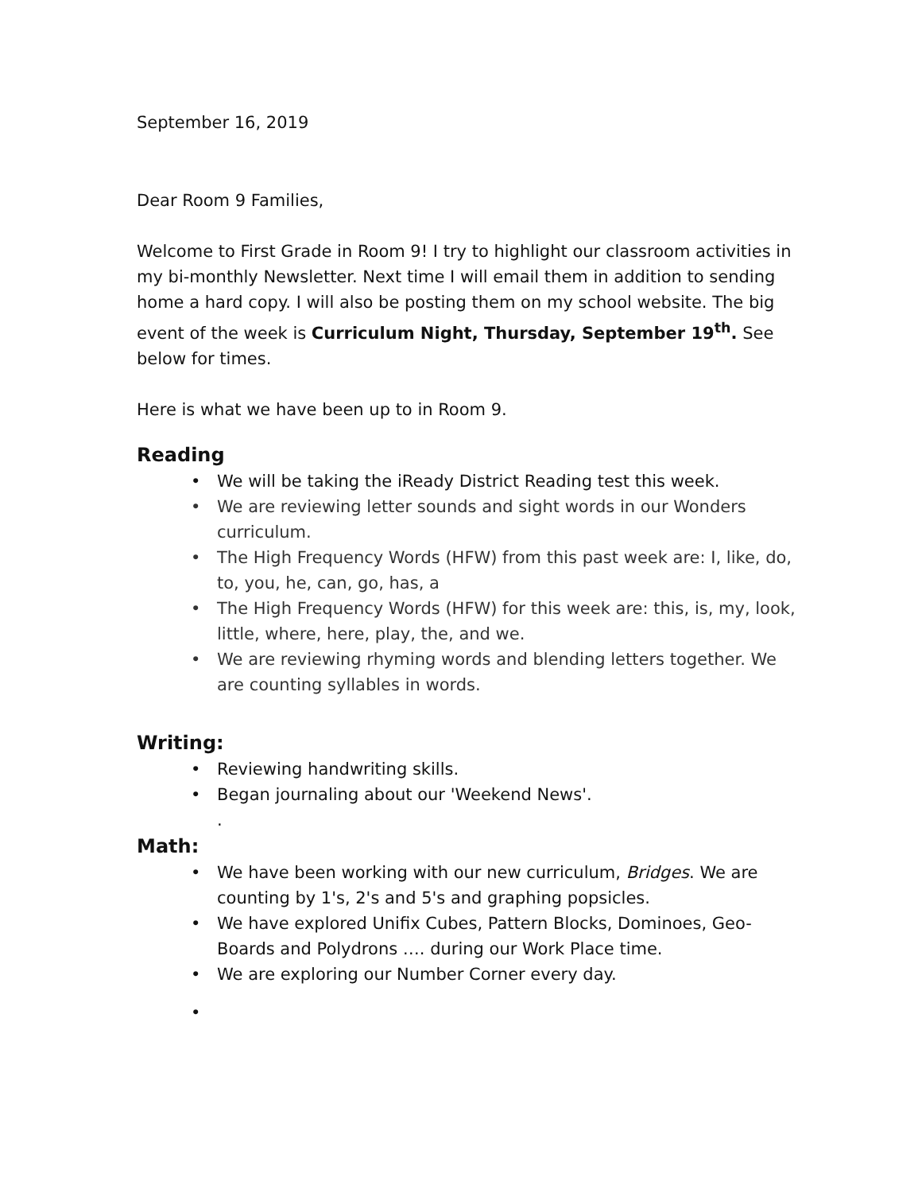September 16, 2019
Dear Room 9 Families,
Welcome to First Grade in Room 9! I try to highlight our classroom activities in my bi-monthly Newsletter. Next time I will email them in addition to sending home a hard copy. I will also be posting them on my school website. The big event of the week is Curriculum Night, Thursday, September 19<sup>th</sup>. See below for times.
Here is what we have been up to in Room 9.
Reading
• We will be taking the iReady District Reading test this week.
• We are reviewing letter sounds and sight words in our Wonders curriculum.
• The High Frequency Words (HFW) from this past week are: I, like, do, to, you, he, can, go, has, a
• The High Frequency Words (HFW) for this week are: this, is, my, look, little, where, here, play, the, and we.
• We are reviewing rhyming words and blending letters together. We are counting syllables in words.
Writing:
• Reviewing handwriting skills.
• Began journaling about our 'Weekend News'.
.
Math:
• We have been working with our new curriculum, Bridges. We are counting by 1's, 2's and 5's and graphing popsicles.
• We have explored Unifix Cubes, Pattern Blocks, Dominoes, Geo-Boards and Polydrons …. during our Work Place time.
• We are exploring our Number Corner every day.
•